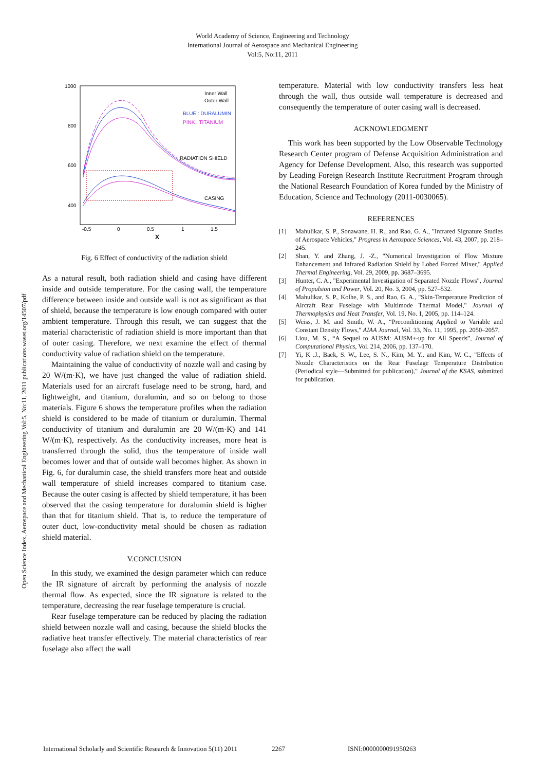World Academy of Science, Engineering and Technology
International Journal of Aerospace and Mechanical Engineering
Vol:5, No:11, 2011
Open Science Index, Aerospace and Mechanical Engineering Vol:5, No:11, 2011 publications.waset.org/14507/pdf
1000
800
600
400
-0.5
0
0.5
1
1.5
X
Inner Wall
Outer Wall
BLUE : DURALUMIN
PINK : TITANIUM
RADIATION SHIELD
CASING
Fig. 6 Effect of conductivity of the radiation shield
As a natural result, both radiation shield and casing have different inside and outside temperature. For the casing wall, the temperature difference between inside and outside wall is not as significant as that of shield, because the temperature is low enough compared with outer ambient temperature. Through this result, we can suggest that the material characteristic of radiation shield is more important than that of outer casing. Therefore, we next examine the effect of thermal conductivity value of radiation shield on the temperature.
Maintaining the value of conductivity of nozzle wall and casing by 20 W/(m·K), we have just changed the value of radiation shield. Materials used for an aircraft fuselage need to be strong, hard, and lightweight, and titanium, duralumin, and so on belong to those materials. Figure 6 shows the temperature profiles when the radiation shield is considered to be made of titanium or duralumin. Thermal conductivity of titanium and duralumin are 20 W/(m·K) and 141 W/(m·K), respectively. As the conductivity increases, more heat is transferred through the solid, thus the temperature of inside wall becomes lower and that of outside wall becomes higher. As shown in Fig. 6, for duralumin case, the shield transfers more heat and outside wall temperature of shield increases compared to titanium case. Because the outer casing is affected by shield temperature, it has been observed that the casing temperature for duralumin shield is higher than that for titanium shield. That is, to reduce the temperature of outer duct, low-conductivity metal should be chosen as radiation shield material.
V.CONCLUSION
In this study, we examined the design parameter which can reduce the IR signature of aircraft by performing the analysis of nozzle thermal flow. As expected, since the IR signature is related to the temperature, decreasing the rear fuselage temperature is crucial.
Rear fuselage temperature can be reduced by placing the radiation shield between nozzle wall and casing, because the shield blocks the radiative heat transfer effectively. The material characteristics of rear fuselage also affect the wall
temperature. Material with low conductivity transfers less heat through the wall, thus outside wall temperature is decreased and consequently the temperature of outer casing wall is decreased.
ACKNOWLEDGMENT
This work has been supported by the Low Observable Technology Research Center program of Defense Acquisition Administration and Agency for Defense Development. Also, this research was supported by Leading Foreign Research Institute Recruitment Program through the National Research Foundation of Korea funded by the Ministry of Education, Science and Technology (2011-0030065).
REFERENCES
[1] Mahulikar, S. P., Sonawane, H. R., and Rao, G. A., "Infrared Signature Studies of Aerospace Vehicles," Progress in Aerospace Sciences, Vol. 43, 2007, pp. 218–245.
[2] Shan, Y. and Zhang, J. -Z., "Numerical Investigation of Flow Mixture Enhancement and Infrared Radiation Shield by Lobed Forced Mixer," Applied Thermal Engineering, Vol. 29, 2009, pp. 3687–3695.
[3] Hunter, C. A., "Experimental Investigation of Separated Nozzle Flows", Journal of Propulsion and Power, Vol. 20, No. 3, 2004, pp. 527–532.
[4] Mahulikar, S. P., Kolhe, P. S., and Rao, G. A., "Skin-Temperature Prediction of Aircraft Rear Fuselage with Multimode Thermal Model," Journal of Thermophysics and Heat Transfer, Vol. 19, No. 1, 2005, pp. 114–124.
[5] Weiss, J. M. and Smith, W. A., “Preconditioning Applied to Variable and Constant Density Flows," AIAA Journal, Vol. 33, No. 11, 1995, pp. 2050–2057.
[6] Liou, M. S., “A Sequel to AUSM: AUSM+-up for All Speeds”, Journal of Computational Physics, Vol. 214, 2006, pp. 137–170.
[7] Yi, K .J., Baek, S. W., Lee, S. N., Kim, M. Y., and Kim, W. C., "Effects of Nozzle Characteristics on the Rear Fuselage Temperature Distribution (Periodical style—Submitted for publication)," Journal of the KSAS, submitted for publication.
International Scholarly and Scientific Research & Innovation 5(11) 2011 2267 ISNI:0000000091950263